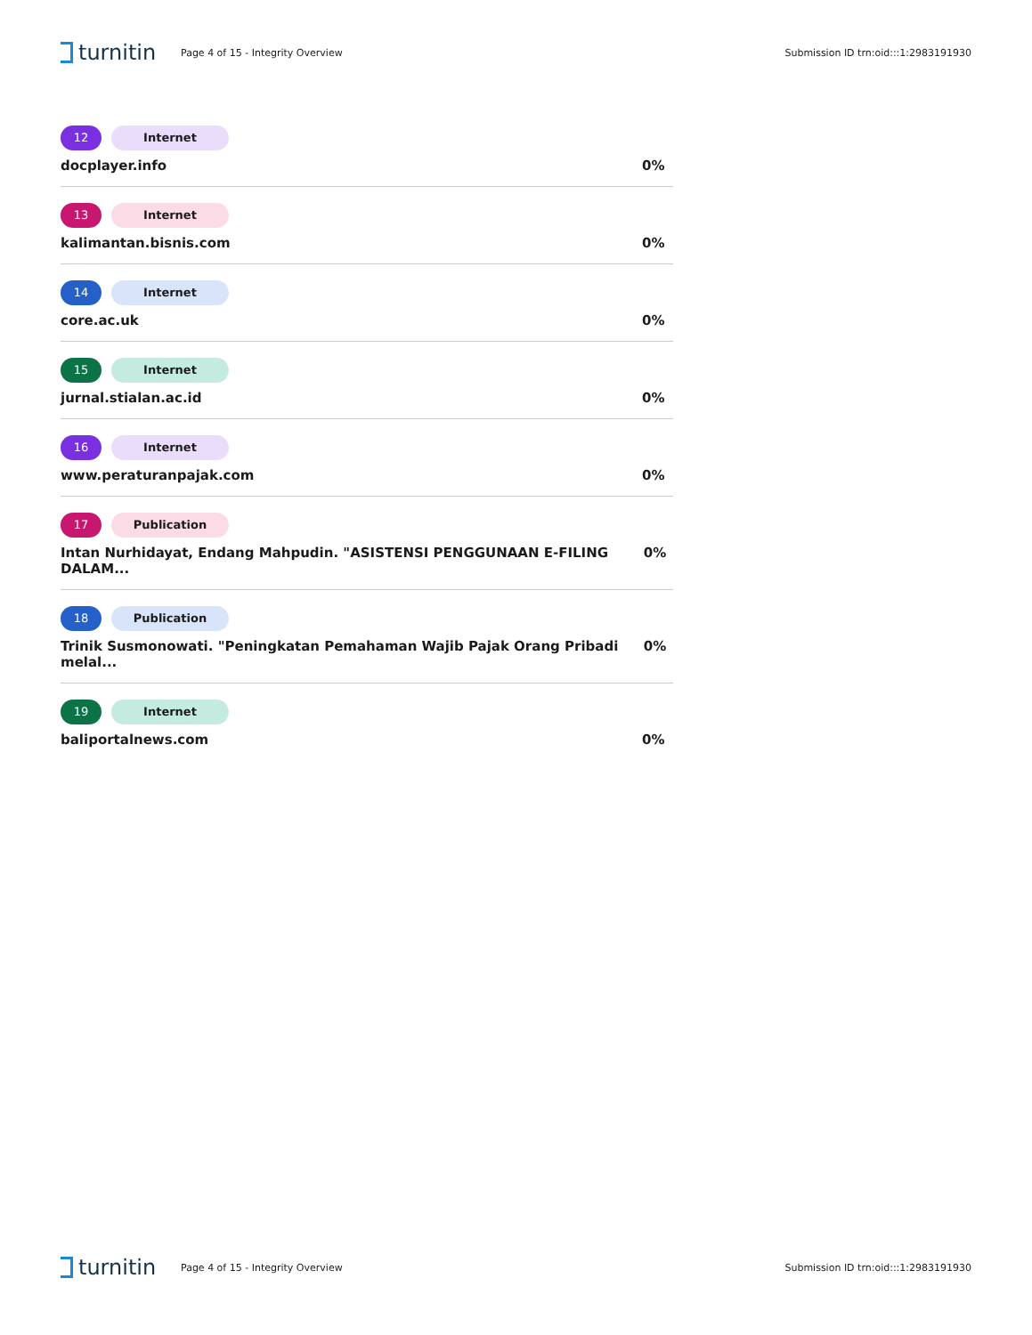turnitin
Page 4 of 15 - Integrity Overview
Submission ID trn:oid:::1:2983191930
12 Internet
docplayer.info 0%
13 Internet
kalimantan.bisnis.com 0%
14 Internet
core.ac.uk 0%
15 Internet
jurnal.stialan.ac.id 0%
16 Internet
www.peraturanpajak.com 0%
17 Publication
Intan Nurhidayat, Endang Mahpudin. "ASISTENSI PENGGUNAAN E-FILING DALAM... 0%
18 Publication
Trinik Susmonowati. "Peningkatan Pemahaman Wajib Pajak Orang Pribadi melal... 0%
19 Internet
baliportalnews.com 0%
turnitin
Page 4 of 15 - Integrity Overview
Submission ID trn:oid:::1:2983191930